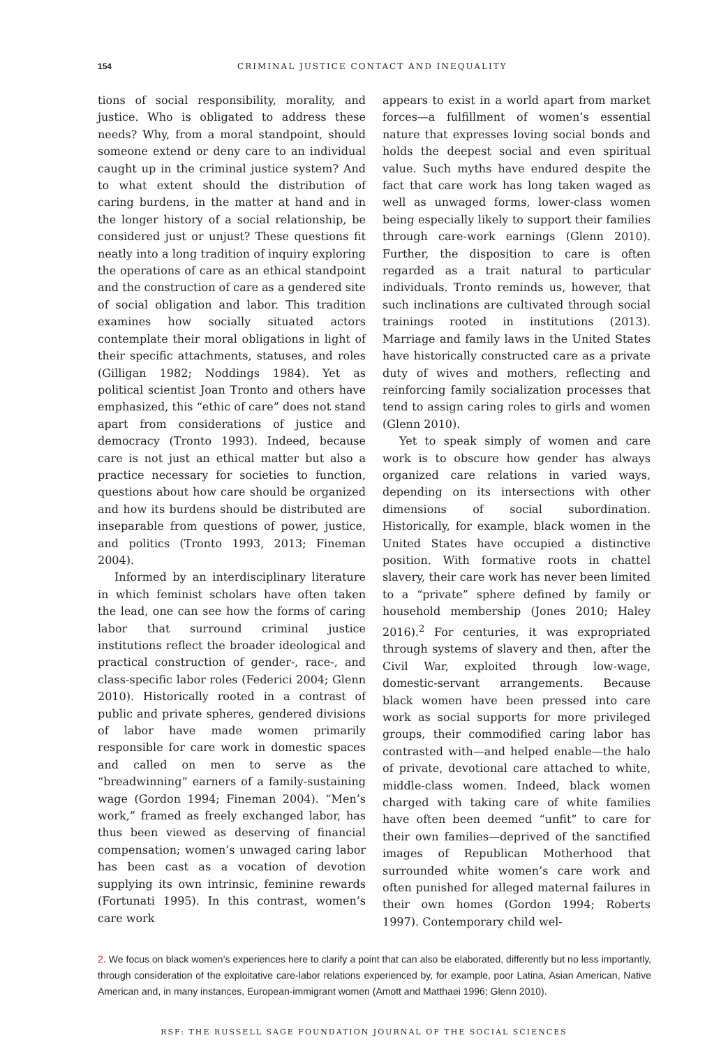154 CRIMINAL JUSTICE CONTACT AND INEQUALITY
tions of social responsibility, morality, and justice. Who is obligated to address these needs? Why, from a moral standpoint, should someone extend or deny care to an individual caught up in the criminal justice system? And to what extent should the distribution of caring burdens, in the matter at hand and in the longer history of a social relationship, be considered just or unjust? These questions fit neatly into a long tradition of inquiry exploring the operations of care as an ethical standpoint and the construction of care as a gendered site of social obligation and labor. This tradition examines how socially situated actors contemplate their moral obligations in light of their specific attachments, statuses, and roles (Gilligan 1982; Noddings 1984). Yet as political scientist Joan Tronto and others have emphasized, this “ethic of care” does not stand apart from considerations of justice and democracy (Tronto 1993). Indeed, because care is not just an ethical matter but also a practice necessary for societies to function, questions about how care should be organized and how its burdens should be distributed are inseparable from questions of power, justice, and politics (Tronto 1993, 2013; Fineman 2004).
Informed by an interdisciplinary literature in which feminist scholars have often taken the lead, one can see how the forms of caring labor that surround criminal justice institutions reflect the broader ideological and practical construction of gender-, race-, and class-specific labor roles (Federici 2004; Glenn 2010). Historically rooted in a contrast of public and private spheres, gendered divisions of labor have made women primarily responsible for care work in domestic spaces and called on men to serve as the “breadwinning” earners of a family-sustaining wage (Gordon 1994; Fineman 2004). “Men’s work,” framed as freely exchanged labor, has thus been viewed as deserving of financial compensation; women’s unwaged caring labor has been cast as a vocation of devotion supplying its own intrinsic, feminine rewards (Fortunati 1995). In this contrast, women’s care work
appears to exist in a world apart from market forces—a fulfillment of women’s essential nature that expresses loving social bonds and holds the deepest social and even spiritual value. Such myths have endured despite the fact that care work has long taken waged as well as unwaged forms, lower-class women being especially likely to support their families through care-work earnings (Glenn 2010). Further, the disposition to care is often regarded as a trait natural to particular individuals. Tronto reminds us, however, that such inclinations are cultivated through social trainings rooted in institutions (2013). Marriage and family laws in the United States have historically constructed care as a private duty of wives and mothers, reflecting and reinforcing family socialization processes that tend to assign caring roles to girls and women (Glenn 2010).
Yet to speak simply of women and care work is to obscure how gender has always organized care relations in varied ways, depending on its intersections with other dimensions of social subordination. Historically, for example, black women in the United States have occupied a distinctive position. With formative roots in chattel slavery, their care work has never been limited to a “private” sphere defined by family or household membership (Jones 2010; Haley 2016).<sup>2</sup> For centuries, it was expropriated through systems of slavery and then, after the Civil War, exploited through low-wage, domestic-servant arrangements. Because black women have been pressed into care work as social supports for more privileged groups, their commodified caring labor has contrasted with—and helped enable—the halo of private, devotional care attached to white, middle-class women. Indeed, black women charged with taking care of white families have often been deemed “unfit” to care for their own families—deprived of the sanctified images of Republican Motherhood that surrounded white women’s care work and often punished for alleged maternal failures in their own homes (Gordon 1994; Roberts 1997). Contemporary child wel-
2. We focus on black women’s experiences here to clarify a point that can also be elaborated, differently but no less importantly, through consideration of the exploitative care-labor relations experienced by, for example, poor Latina, Asian American, Native American and, in many instances, European-immigrant women (Amott and Matthaei 1996; Glenn 2010).
RSF: THE RUSSELL SAGE FOUNDATION JOURNAL OF THE SOCIAL SCIENCES